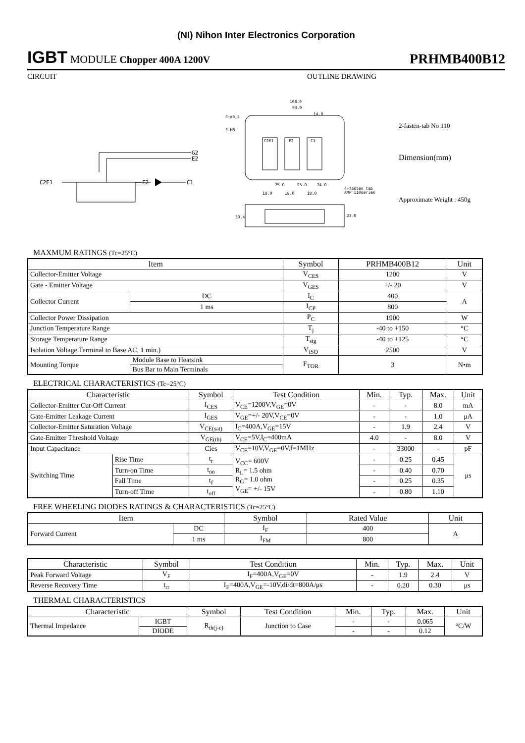(NI) Nihon Inter Electronics Corporation
IGBT MODULE Chopper 400A 1200V
PRHMB400B12
CIRCUIT OUTLINE DRAWING
G2
E2
C2E1
E2
C1
C2E1
E2
C1
108.0
93.0
14.0
4-ø6.5
3-M6
25.0
25.0
24.0
4-fasten tab
AMP 110series
18.0
18.0
18.0
23.0
30.4
2-fasten-tab No 110
Dimension(mm)
Approximate Weight : 450g
MAXMUM RATINGS (Tc=25°C)
| Item | | | Symbol | PRHMB400B12 | Unit |
| --- | --- | --- | --- | --- | --- |
| Collector-Emitter Voltage | | | V<sub>CES</sub> | 1200 | V |
| Gate - Emitter Voltage | | | V<sub>GES</sub> | +/- 20 | V |
| Collector Current | | DC | I<sub>C</sub> | 400 | A |
| | | 1 ms | I<sub>CP</sub> | 800 | |
| Collector Power Dissipation | | | P<sub>C</sub> | 1900 | W |
| Junction Temperature Range | | | T<sub>j</sub> | -40 to +150 | °C |
| Storage Temperature Range | | | T<sub>stg</sub> | -40 to +125 | °C |
| Isolation Voltage Terminal to Base AC, 1 min.) | | | V<sub>ISO</sub> | 2500 | V |
| Mounting Torque | Module Base to Heatsink | | F<sub>TOR</sub> | 3 | N•m |
| | Bus Bar to Main Terminals | | | | |
ELECTRICAL CHARACTERISTICS (Tc=25°C)
| Characteristic | | Symbol | Test Condition | Min. | Typ. | Max. | Unit |
| --- | --- | --- | --- | --- | --- | --- | --- |
| Collector-Emitter Cut-Off Current | | I<sub>CES</sub> | V<sub>CE</sub>=1200V,V<sub>GE</sub>=0V | - | - | 8.0 | mA |
| Gate-Emitter Leakage Current | | I<sub>GES</sub> | V<sub>GE</sub>=+/- 20V,V<sub>CE</sub>=0V | - | - | 1.0 | μA |
| Collector-Emitter Saturation Voltage | | V<sub>CE(sat)</sub> | I<sub>C</sub>=400A,V<sub>GE</sub>=15V | - | 1.9 | 2.4 | V |
| Gate-Emitter Threshold Voltage | | V<sub>GE(th)</sub> | V<sub>CE</sub>=5V,I<sub>C</sub>=400mA | 4.0 | - | 8.0 | V |
| Input Capacitance | | Cies | V<sub>CE</sub>=10V,V<sub>GE</sub>=0V,f=1MHz | - | 33000 | - | pF |
| Switching Time | Rise Time | t<sub>r</sub> | V<sub>CC</sub>= 600V R<sub>L</sub>= 1.5 ohm R<sub>G</sub>= 1.0 ohm V<sub>GE</sub>= +/- 15V | - | 0.25 | 0.45 | μs |
| | Turn-on Time | t<sub>on</sub> | | - | 0.40 | 0.70 | |
| | Fall Time | t<sub>f</sub> | | - | 0.25 | 0.35 | |
| | Turn-off Time | t<sub>off</sub> | | - | 0.80 | 1.10 | |
FREE WHEELING DIODES RATINGS & CHARACTERISTICS (Tc=25°C)
| Item | | Symbol | Rated Value | Unit |
| --- | --- | --- | --- | --- |
| Forward Current | DC | I<sub>F</sub> | 400 | A |
| | 1 ms | I<sub>FM</sub> | 800 | |
| Characteristic | Symbol | Test Condition | Min. | Typ. | Max. | Unit |
| --- | --- | --- | --- | --- | --- | --- |
| Peak Forward Voltage | V<sub>F</sub> | I<sub>F</sub>=400A,V<sub>GE</sub>=0V | - | 1.9 | 2.4 | V |
| Reverse Recovery Time | t<sub>rr</sub> | I<sub>F</sub>=400A,V<sub>GE</sub>=-10V,di/dt=800A/μs | - | 0.20 | 0.30 | μs |
THERMAL CHARACTERISTICS
| Characteristic | | Symbol | Test Condition | Min. | Typ. | Max. | Unit |
| --- | --- | --- | --- | --- | --- | --- | --- |
| Thermal Impedance | IGBT | R<sub>th(j-c)</sub> | Junction to Case | - | - | 0.065 | °C/W |
| | DIODE | | | - | - | 0.12 | |